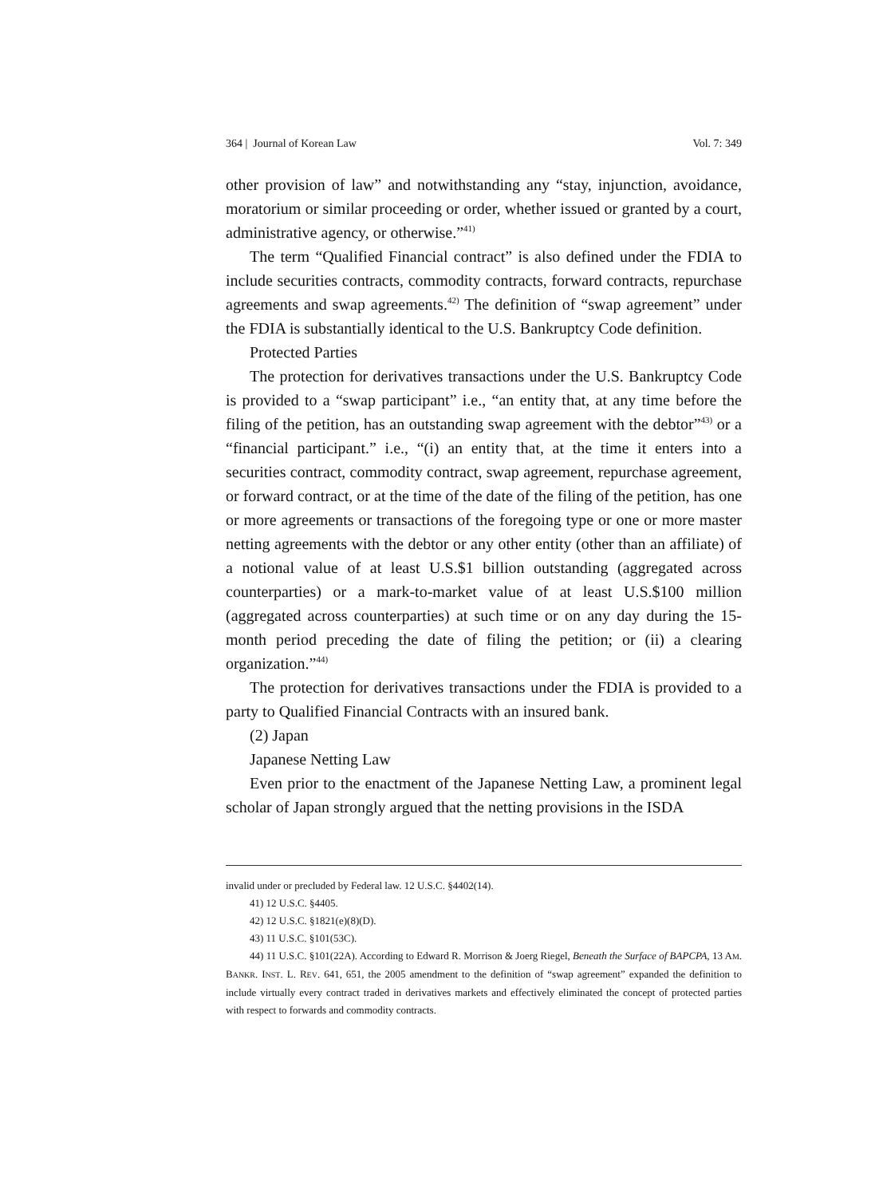364 | Journal of Korean Law Vol. 7: 349
other provision of law” and notwithstanding any “stay, injunction, avoidance, moratorium or similar proceeding or order, whether issued or granted by a court, administrative agency, or otherwise.”<sup>41)</sup>
The term “Qualified Financial contract” is also defined under the FDIA to include securities contracts, commodity contracts, forward contracts, repurchase agreements and swap agreements.<sup>42)</sup> The definition of “swap agreement” under the FDIA is substantially identical to the U.S. Bankruptcy Code definition.
Protected Parties
The protection for derivatives transactions under the U.S. Bankruptcy Code is provided to a “swap participant” i.e., “an entity that, at any time before the filing of the petition, has an outstanding swap agreement with the debtor”<sup>43)</sup> or a “financial participant.” i.e., “(i) an entity that, at the time it enters into a securities contract, commodity contract, swap agreement, repurchase agreement, or forward contract, or at the time of the date of the filing of the petition, has one or more agreements or transactions of the foregoing type or one or more master netting agreements with the debtor or any other entity (other than an affiliate) of a notional value of at least U.S.$1 billion outstanding (aggregated across counterparties) or a mark-to-market value of at least U.S.$100 million (aggregated across counterparties) at such time or on any day during the 15-month period preceding the date of filing the petition; or (ii) a clearing organization.”<sup>44)</sup>
The protection for derivatives transactions under the FDIA is provided to a party to Qualified Financial Contracts with an insured bank.
(2) Japan
Japanese Netting Law
Even prior to the enactment of the Japanese Netting Law, a prominent legal scholar of Japan strongly argued that the netting provisions in the ISDA
invalid under or precluded by Federal law. 12 U.S.C. §4402(14).
41) 12 U.S.C. §4405.
42) 12 U.S.C. §1821(e)(8)(D).
43) 11 U.S.C. §101(53C).
44) 11 U.S.C. §101(22A). According to Edward R. Morrison & Joerg Riegel, Beneath the Surface of BAPCPA, 13 AM. BANKR. INST. L. REV. 641, 651, the 2005 amendment to the definition of “swap agreement” expanded the definition to include virtually every contract traded in derivatives markets and effectively eliminated the concept of protected parties with respect to forwards and commodity contracts.